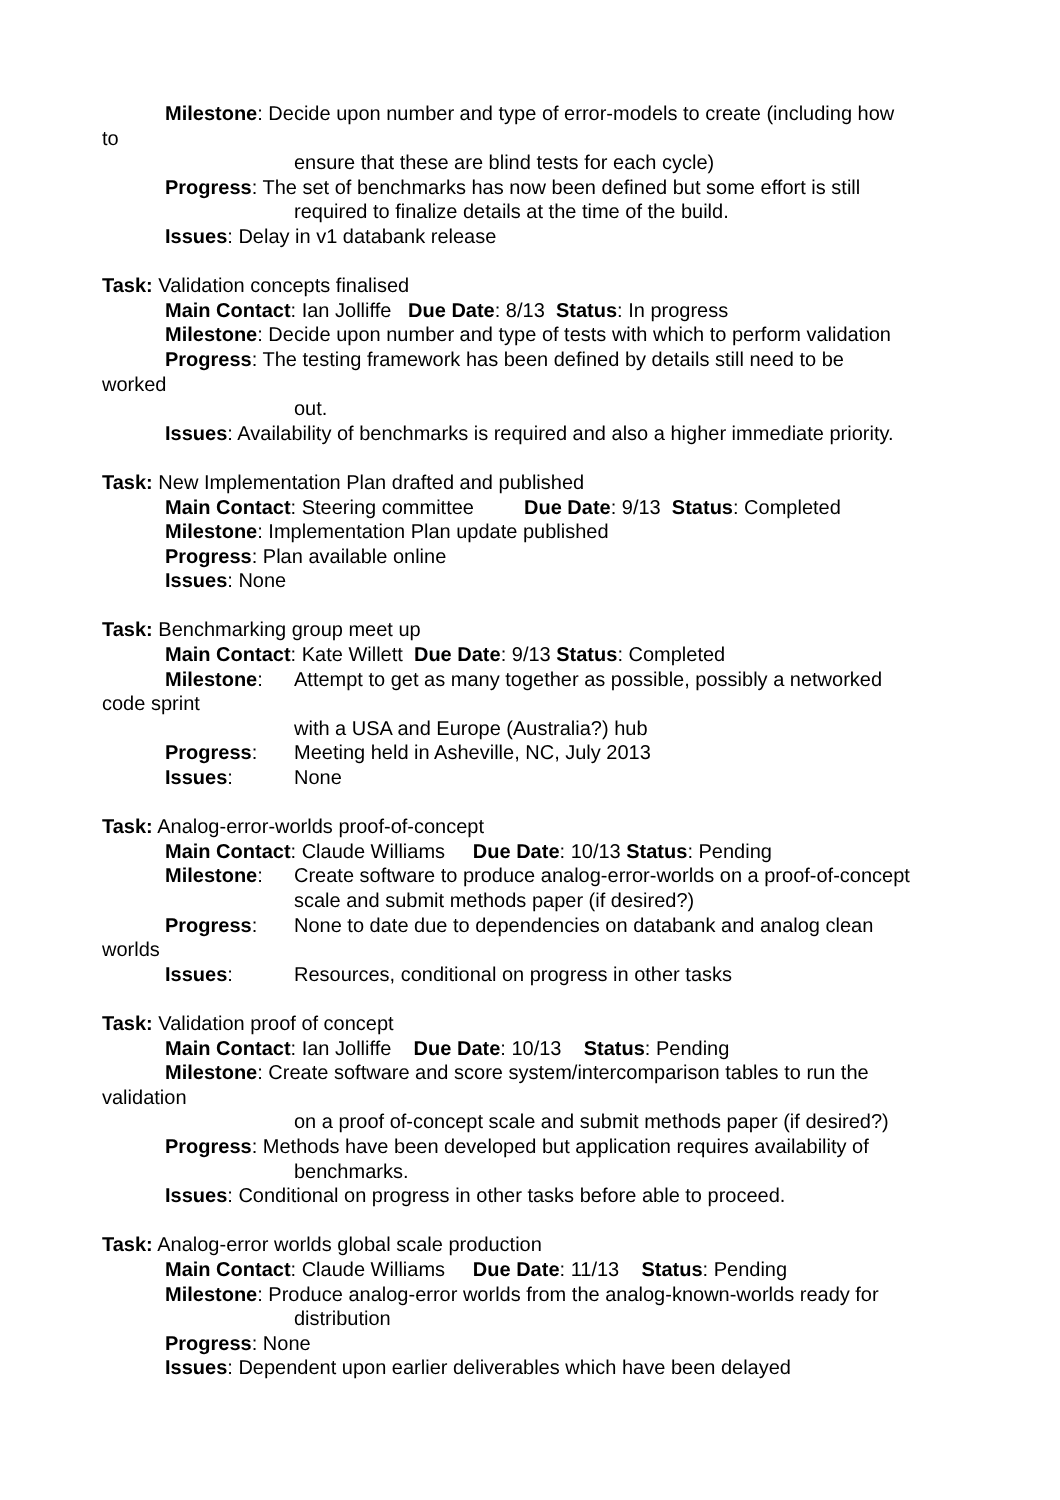Milestone: Decide upon number and type of error-models to create (including how
to
ensure that these are blind tests for each cycle)
Progress: The set of benchmarks has now been defined but some effort is still
required to finalize details at the time of the build.
Issues: Delay in v1 databank release
Task: Validation concepts finalised
Main Contact: Ian Jolliffe Due Date: 8/13 Status: In progress
Milestone: Decide upon number and type of tests with which to perform validation
Progress: The testing framework has been defined by details still need to be
worked
out.
Issues: Availability of benchmarks is required and also a higher immediate priority.
Task: New Implementation Plan drafted and published
Main Contact: Steering committee Due Date: 9/13 Status: Completed
Milestone: Implementation Plan update published
Progress: Plan available online
Issues: None
Task: Benchmarking group meet up
Main Contact: Kate Willett Due Date: 9/13 Status: Completed
Milestone: Attempt to get as many together as possible, possibly a networked
code sprint
with a USA and Europe (Australia?) hub
Progress: Meeting held in Asheville, NC, July 2013
Issues: None
Task: Analog-error-worlds proof-of-concept
Main Contact: Claude Williams Due Date: 10/13 Status: Pending
Milestone: Create software to produce analog-error-worlds on a proof-of-concept
scale and submit methods paper (if desired?)
Progress: None to date due to dependencies on databank and analog clean
worlds
Issues: Resources, conditional on progress in other tasks
Task: Validation proof of concept
Main Contact: Ian Jolliffe Due Date: 10/13 Status: Pending
Milestone: Create software and score system/intercomparison tables to run the
validation
on a proof of-concept scale and submit methods paper (if desired?)
Progress: Methods have been developed but application requires availability of
benchmarks.
Issues: Conditional on progress in other tasks before able to proceed.
Task: Analog-error worlds global scale production
Main Contact: Claude Williams Due Date: 11/13 Status: Pending
Milestone: Produce analog-error worlds from the analog-known-worlds ready for
distribution
Progress: None
Issues: Dependent upon earlier deliverables which have been delayed